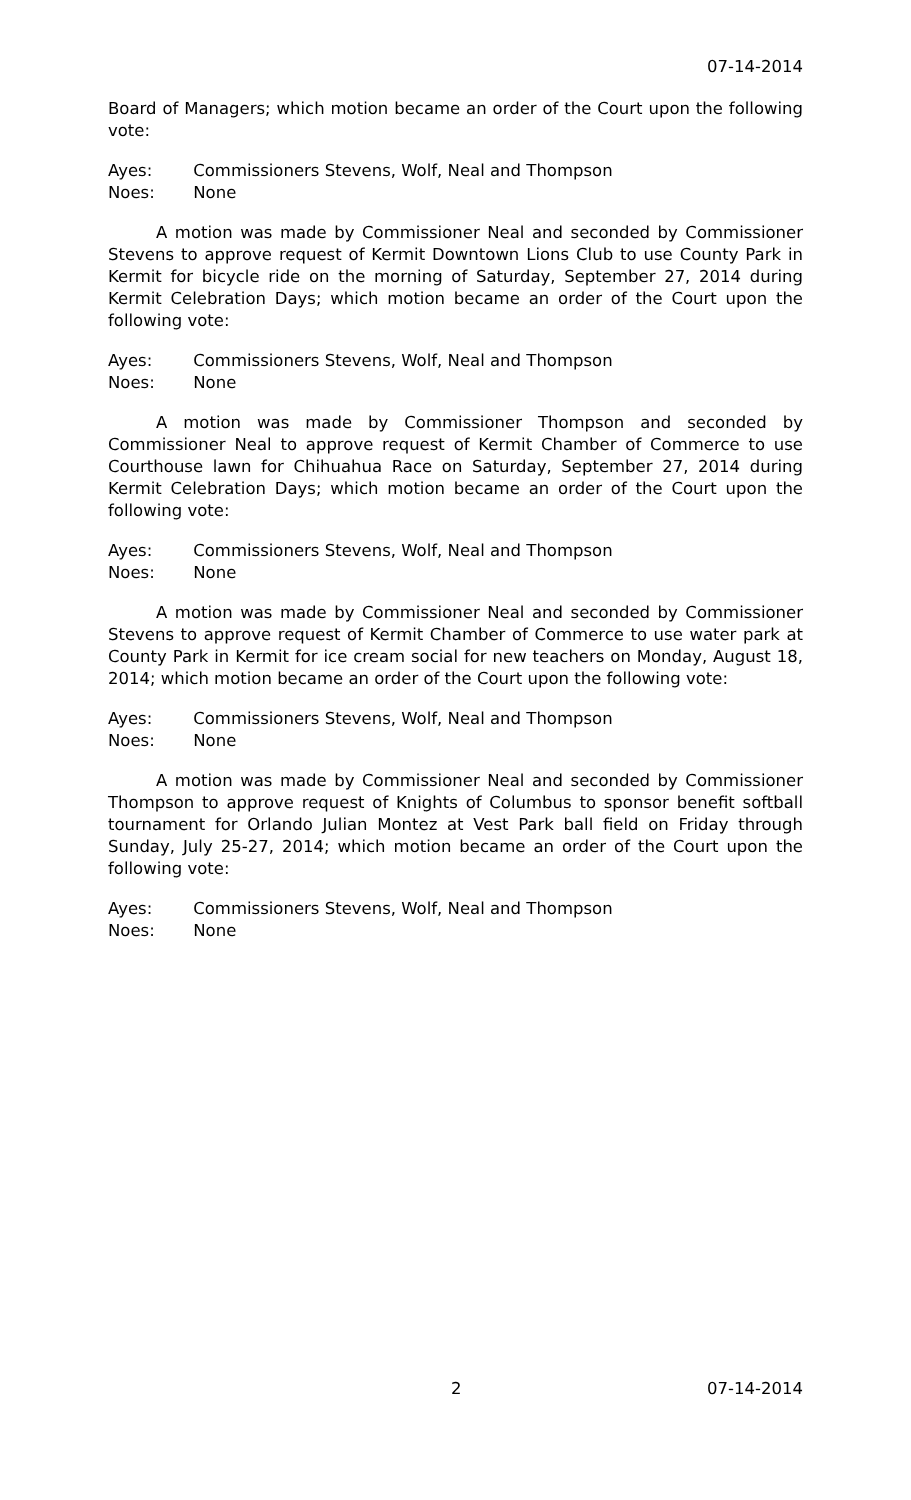07-14-2014
Board of Managers; which motion became an order of the Court upon the following vote:
Ayes: Commissioners Stevens, Wolf, Neal and Thompson
Noes: None
A motion was made by Commissioner Neal and seconded by Commissioner Stevens to approve request of Kermit Downtown Lions Club to use County Park in Kermit for bicycle ride on the morning of Saturday, September 27, 2014 during Kermit Celebration Days; which motion became an order of the Court upon the following vote:
Ayes: Commissioners Stevens, Wolf, Neal and Thompson
Noes: None
A motion was made by Commissioner Thompson and seconded by Commissioner Neal to approve request of Kermit Chamber of Commerce to use Courthouse lawn for Chihuahua Race on Saturday, September 27, 2014 during Kermit Celebration Days; which motion became an order of the Court upon the following vote:
Ayes: Commissioners Stevens, Wolf, Neal and Thompson
Noes: None
A motion was made by Commissioner Neal and seconded by Commissioner Stevens to approve request of Kermit Chamber of Commerce to use water park at County Park in Kermit for ice cream social for new teachers on Monday, August 18, 2014; which motion became an order of the Court upon the following vote:
Ayes: Commissioners Stevens, Wolf, Neal and Thompson
Noes: None
A motion was made by Commissioner Neal and seconded by Commissioner Thompson to approve request of Knights of Columbus to sponsor benefit softball tournament for Orlando Julian Montez at Vest Park ball field on Friday through Sunday, July 25-27, 2014; which motion became an order of the Court upon the following vote:
Ayes: Commissioners Stevens, Wolf, Neal and Thompson
Noes: None
2 07-14-2014